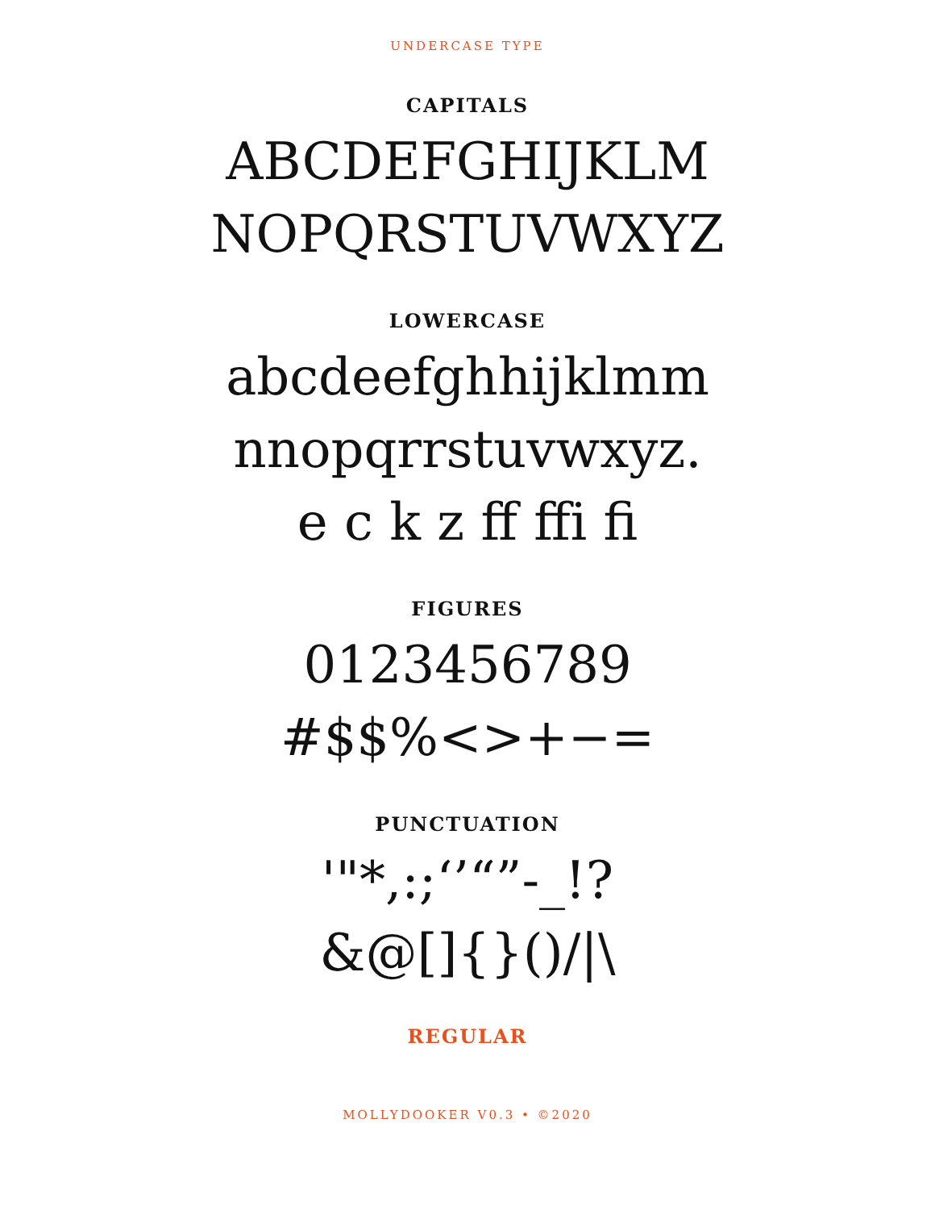UNDERCASE TYPE
CAPITALS
ABCDEFGHIJKLM
NOPQRSTUVWXYZ
LOWERCASE
abcdeefghhijklmm
nnopqrrstuvwxyz.
e c k z ff ffi fi
FIGURES
0123456789
#$$%<>+−=
PUNCTUATION
'"*,:;‘’“”-_!?
&@[]{}()/|\
REGULAR
MOLLYDOOKER V0.3 • ©2020